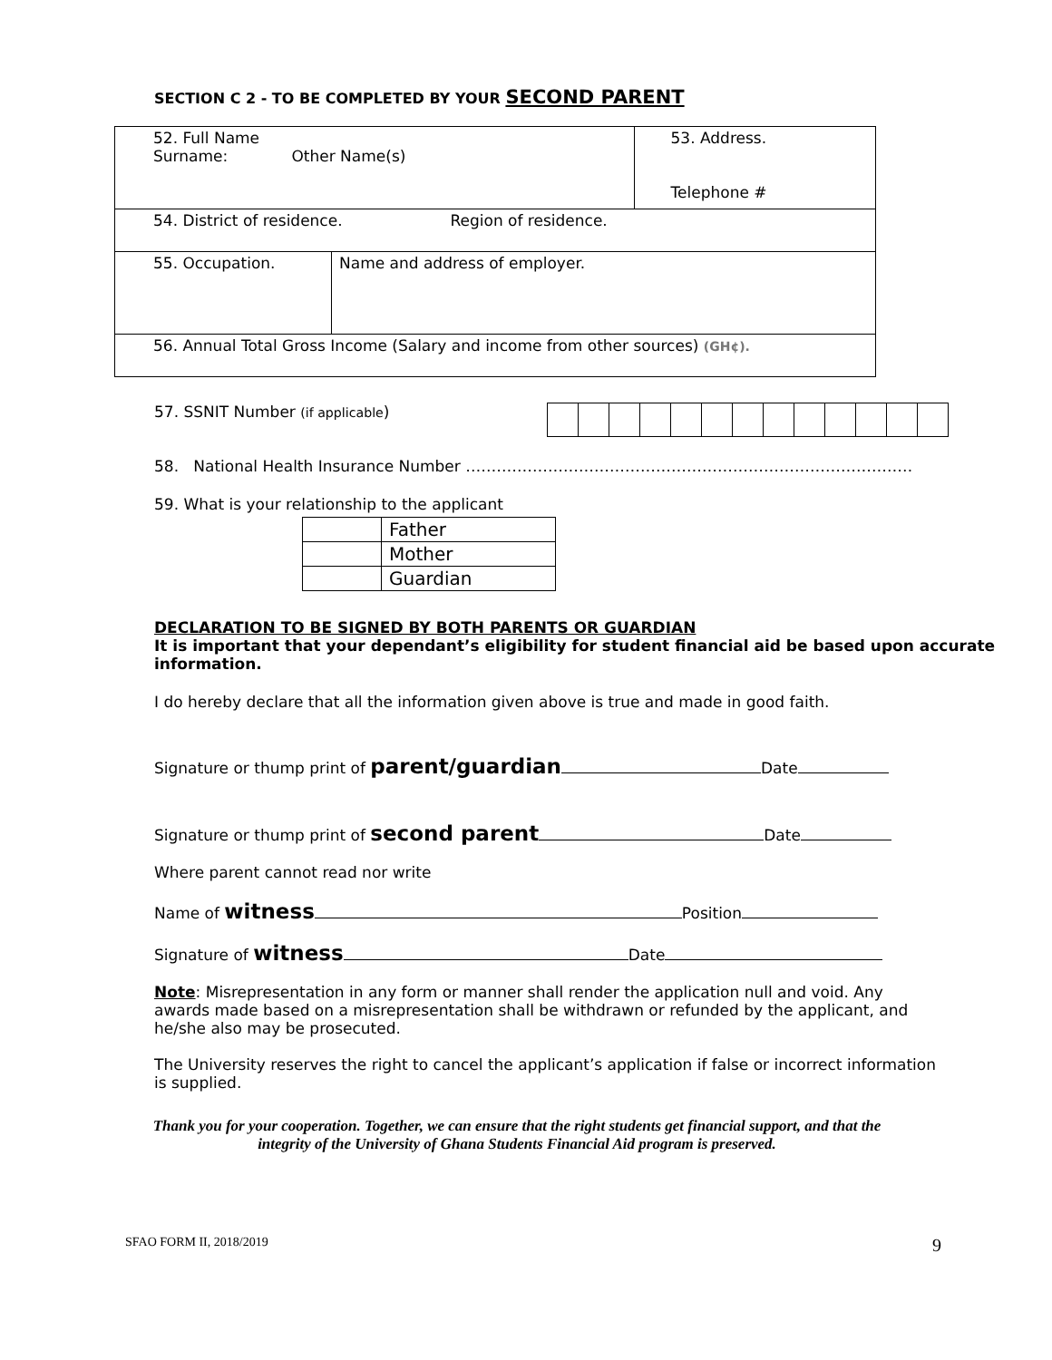SECTION C 2 - TO BE COMPLETED BY YOUR SECOND PARENT
| 52. Full Name Surname: Other Name(s) | | 53. Address. Telephone # |
| 54. District of residence. Region of residence. | | |
| 55. Occupation. | Name and address of employer. | |
| 56. Annual Total Gross Income (Salary and income from other sources) (GH¢). | | |
57. SSNIT Number (if applicable)
58. National Health Insurance Number ……………………………………………………………………………
59. What is your relationship to the applicant
| | Father |
| | Mother |
| | Guardian |
DECLARATION TO BE SIGNED BY BOTH PARENTS OR GUARDIAN
It is important that your dependant’s eligibility for student financial aid be based upon accurate information.
I do hereby declare that all the information given above is true and made in good faith.
Signature or thump print of parent/guardian Date
Signature or thump print of second parent Date
Where parent cannot read nor write
Name of witness Position
Signature of witness Date
Note: Misrepresentation in any form or manner shall render the application null and void. Any awards made based on a misrepresentation shall be withdrawn or refunded by the applicant, and he/she also may be prosecuted.
The University reserves the right to cancel the applicant’s application if false or incorrect information is supplied.
Thank you for your cooperation. Together, we can ensure that the right students get financial support, and that the integrity of the University of Ghana Students Financial Aid program is preserved.
SFAO FORM II, 2018/2019 9